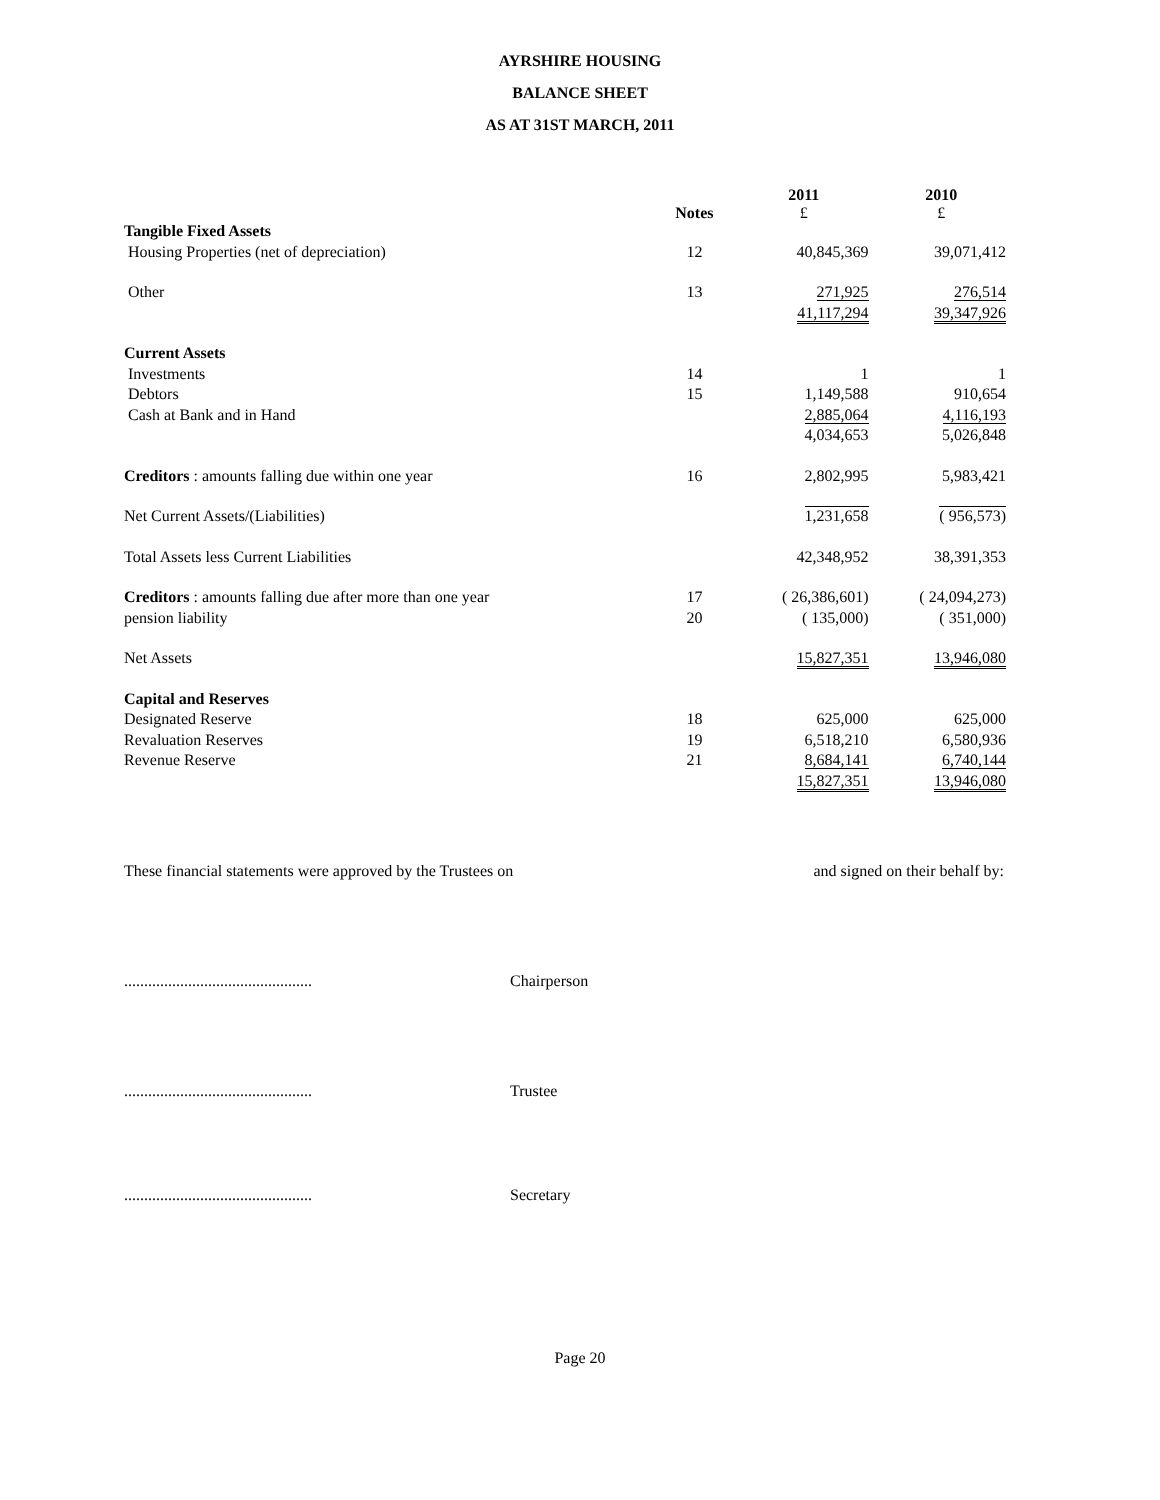AYRSHIRE HOUSING
BALANCE SHEET
AS AT 31ST MARCH, 2011
| | Notes | 2011 £ | 2010 £ |
| --- | --- | --- | --- |
| Tangible Fixed Assets | | | |
| Housing Properties (net of depreciation) | 12 | 40,845,369 | 39,071,412 |
| Other | 13 | 271,925 | 276,514 |
| | | 41,117,294 | 39,347,926 |
| Current Assets | | | |
| Investments | 14 | 1 | 1 |
| Debtors | 15 | 1,149,588 | 910,654 |
| Cash at Bank and in Hand | | 2,885,064 | 4,116,193 |
| | | 4,034,653 | 5,026,848 |
| Creditors : amounts falling due within one year | 16 | 2,802,995 | 5,983,421 |
| Net Current Assets/(Liabilities) | | 1,231,658 | ( 956,573) |
| Total Assets less Current Liabilities | | 42,348,952 | 38,391,353 |
| Creditors : amounts falling due after more than one year | 17 | ( 26,386,601) | ( 24,094,273) |
| pension liability | 20 | ( 135,000) | ( 351,000) |
| Net Assets | | 15,827,351 | 13,946,080 |
| Capital and Reserves | | | |
| Designated Reserve | 18 | 625,000 | 625,000 |
| Revaluation Reserves | 19 | 6,518,210 | 6,580,936 |
| Revenue Reserve | 21 | 8,684,141 | 6,740,144 |
| | | 15,827,351 | 13,946,080 |
These financial statements were approved by the Trustees on and signed on their behalf by:
............................................... Chairperson
............................................... Trustee
............................................... Secretary
Page 20